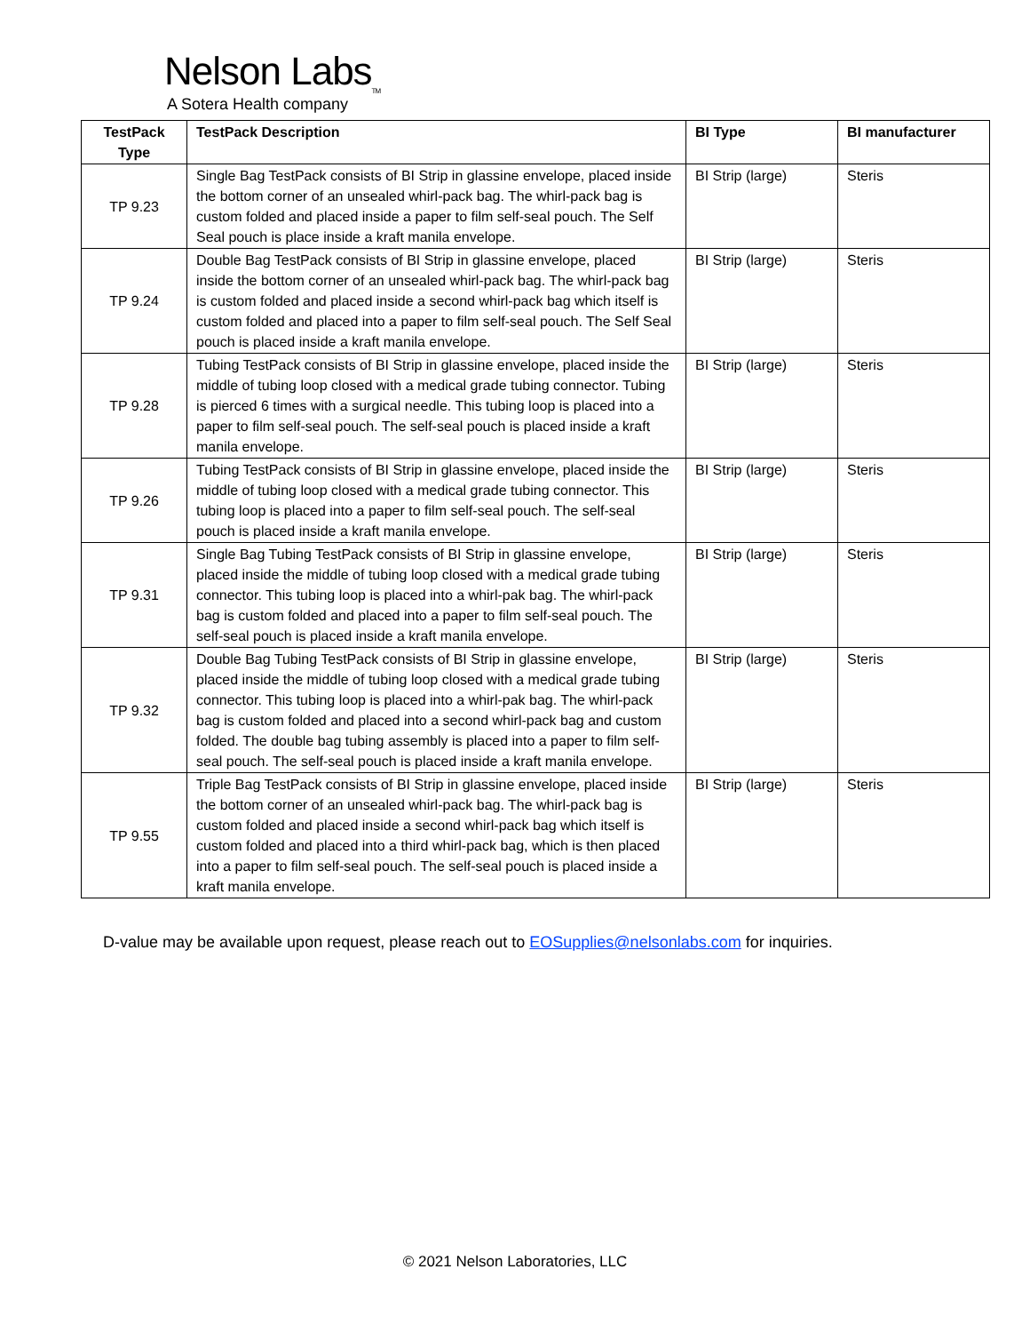Nelson Labs<sub>TM</sub>
A Sotera Health company
| TestPack Type | TestPack Description | BI Type | BI manufacturer |
| --- | --- | --- | --- |
| TP 9.23 | Single Bag TestPack consists of BI Strip in glassine envelope, placed inside the bottom corner of an unsealed whirl-pack bag. The whirl-pack bag is custom folded and placed inside a paper to film self-seal pouch. The Self Seal pouch is place inside a kraft manila envelope. | BI Strip (large) | Steris |
| TP 9.24 | Double Bag TestPack consists of BI Strip in glassine envelope, placed inside the bottom corner of an unsealed whirl-pack bag. The whirl-pack bag is custom folded and placed inside a second whirl-pack bag which itself is custom folded and placed into a paper to film self-seal pouch. The Self Seal pouch is placed inside a kraft manila envelope. | BI Strip (large) | Steris |
| TP 9.28 | Tubing TestPack consists of BI Strip in glassine envelope, placed inside the middle of tubing loop closed with a medical grade tubing connector. Tubing is pierced 6 times with a surgical needle. This tubing loop is placed into a paper to film self-seal pouch. The self-seal pouch is placed inside a kraft manila envelope. | BI Strip (large) | Steris |
| TP 9.26 | Tubing TestPack consists of BI Strip in glassine envelope, placed inside the middle of tubing loop closed with a medical grade tubing connector. This tubing loop is placed into a paper to film self-seal pouch. The self-seal pouch is placed inside a kraft manila envelope. | BI Strip (large) | Steris |
| TP 9.31 | Single Bag Tubing TestPack consists of BI Strip in glassine envelope, placed inside the middle of tubing loop closed with a medical grade tubing connector. This tubing loop is placed into a whirl-pak bag. The whirl-pack bag is custom folded and placed into a paper to film self-seal pouch. The self-seal pouch is placed inside a kraft manila envelope. | BI Strip (large) | Steris |
| TP 9.32 | Double Bag Tubing TestPack consists of BI Strip in glassine envelope, placed inside the middle of tubing loop closed with a medical grade tubing connector. This tubing loop is placed into a whirl-pak bag. The whirl-pack bag is custom folded and placed into a second whirl-pack bag and custom folded. The double bag tubing assembly is placed into a paper to film self-seal pouch. The self-seal pouch is placed inside a kraft manila envelope. | BI Strip (large) | Steris |
| TP 9.55 | Triple Bag TestPack consists of BI Strip in glassine envelope, placed inside the bottom corner of an unsealed whirl-pack bag. The whirl-pack bag is custom folded and placed inside a second whirl-pack bag which itself is custom folded and placed into a third whirl-pack bag, which is then placed into a paper to film self-seal pouch. The self-seal pouch is placed inside a kraft manila envelope. | BI Strip (large) | Steris |
D-value may be available upon request, please reach out to EOSupplies@nelsonlabs.com for inquiries.
© 2021 Nelson Laboratories, LLC